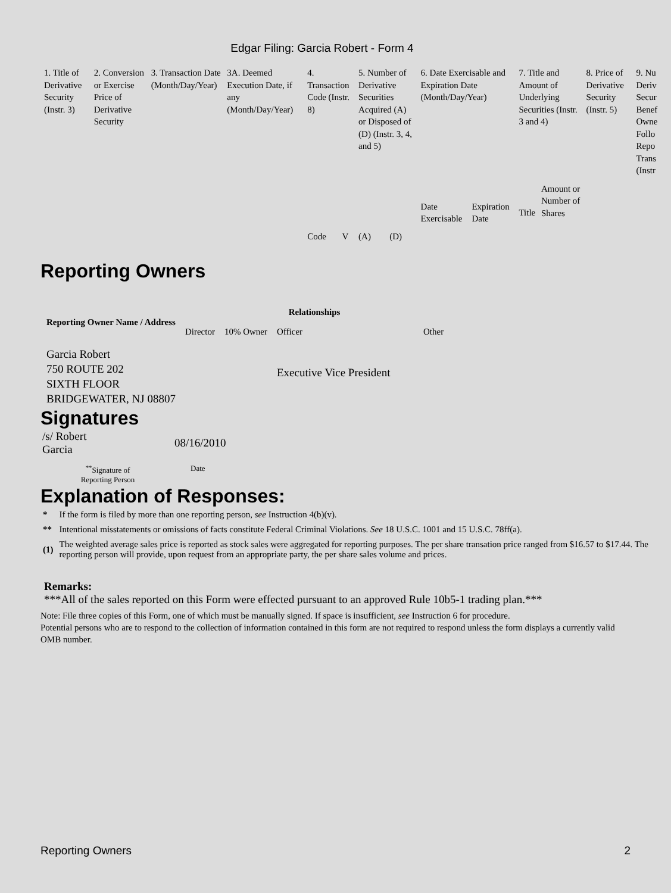Edgar Filing: Garcia Robert - Form 4
| 1. Title of Derivative Security (Instr. 3) | 2. Conversion or Exercise Price of Derivative Security | 3. Transaction Date (Month/Day/Year) | 3A. Deemed Execution Date, if any (Month/Day/Year) | 4. Transaction Code (Instr. 8) | | 5. Number of Derivative Securities Acquired (A) or Disposed of (D) (Instr. 3, 4, and 5) | | 6. Date Exercisable and Expiration Date (Month/Day/Year) | | 7. Title and Amount of Underlying Securities (Instr. 3 and 4) | | 8. Price of Derivative Security (Instr. 5) | 9. Nu Deriv Secur Benef Owne Follo Repo Trans (Instr |
| | | | | Code | V | (A) | (D) | Date Exercisable | Expiration Date | Title | Amount or Number of Shares | | |
Reporting Owners
| Reporting Owner Name / Address | Relationships | | | |
| --- | --- | --- | --- | --- |
| | Director | 10% Owner | Officer | Other |
| Garcia Robert 750 ROUTE 202 SIXTH FLOOR BRIDGEWATER, NJ 08807 | | | Executive Vice President | |
Signatures
| /s/ Robert Garcia | 08/16/2010 |
| <sup>**</sup> Signature of Reporting Person | Date |
Explanation of Responses:
| * | If the form is filed by more than one reporting person, see Instruction 4(b)(v). |
| ** | Intentional misstatements or omissions of facts constitute Federal Criminal Violations. See 18 U.S.C. 1001 and 15 U.S.C. 78ff(a). |
| (1) | The weighted average sales price is reported as stock sales were aggregated for reporting purposes. The per share transation price ranged from $16.57 to $17.44. The reporting person will provide, upon request from an appropriate party, the per share sales volume and prices. |
Remarks:
***All of the sales reported on this Form were effected pursuant to an approved Rule 10b5-1 trading plan.***
Note: File three copies of this Form, one of which must be manually signed. If space is insufficient, see Instruction 6 for procedure.
Potential persons who are to respond to the collection of information contained in this form are not required to respond unless the form displays a currently valid OMB number.
Reporting Owners 2